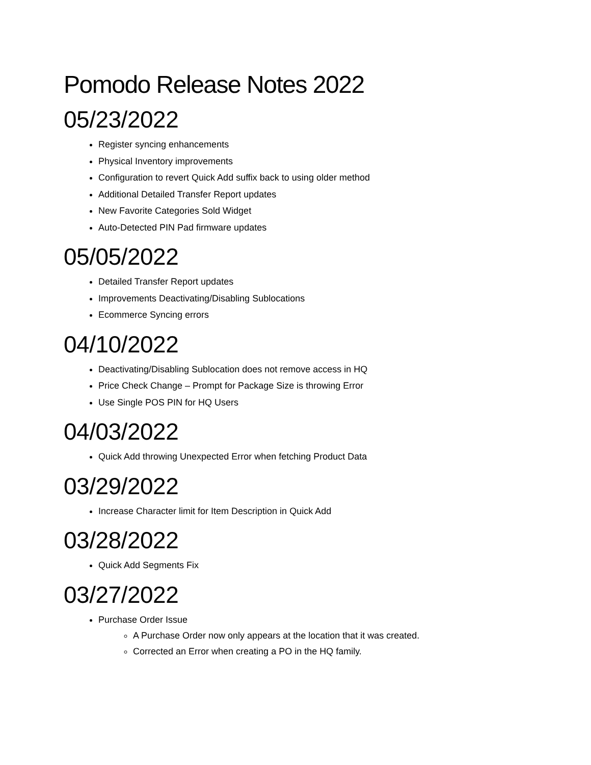Pomodo Release Notes 2022
05/23/2022
Register syncing enhancements
Physical Inventory improvements
Configuration to revert Quick Add suffix back to using older method
Additional Detailed Transfer Report updates
New Favorite Categories Sold Widget
Auto-Detected PIN Pad firmware updates
05/05/2022
Detailed Transfer Report updates
Improvements Deactivating/Disabling Sublocations
Ecommerce Syncing errors
04/10/2022
Deactivating/Disabling Sublocation does not remove access in HQ
Price Check Change – Prompt for Package Size is throwing Error
Use Single POS PIN for HQ Users
04/03/2022
Quick Add throwing Unexpected Error when fetching Product Data
03/29/2022
Increase Character limit for Item Description in Quick Add
03/28/2022
Quick Add Segments Fix
03/27/2022
Purchase Order Issue
A Purchase Order now only appears at the location that it was created.
Corrected an Error when creating a PO in the HQ family.